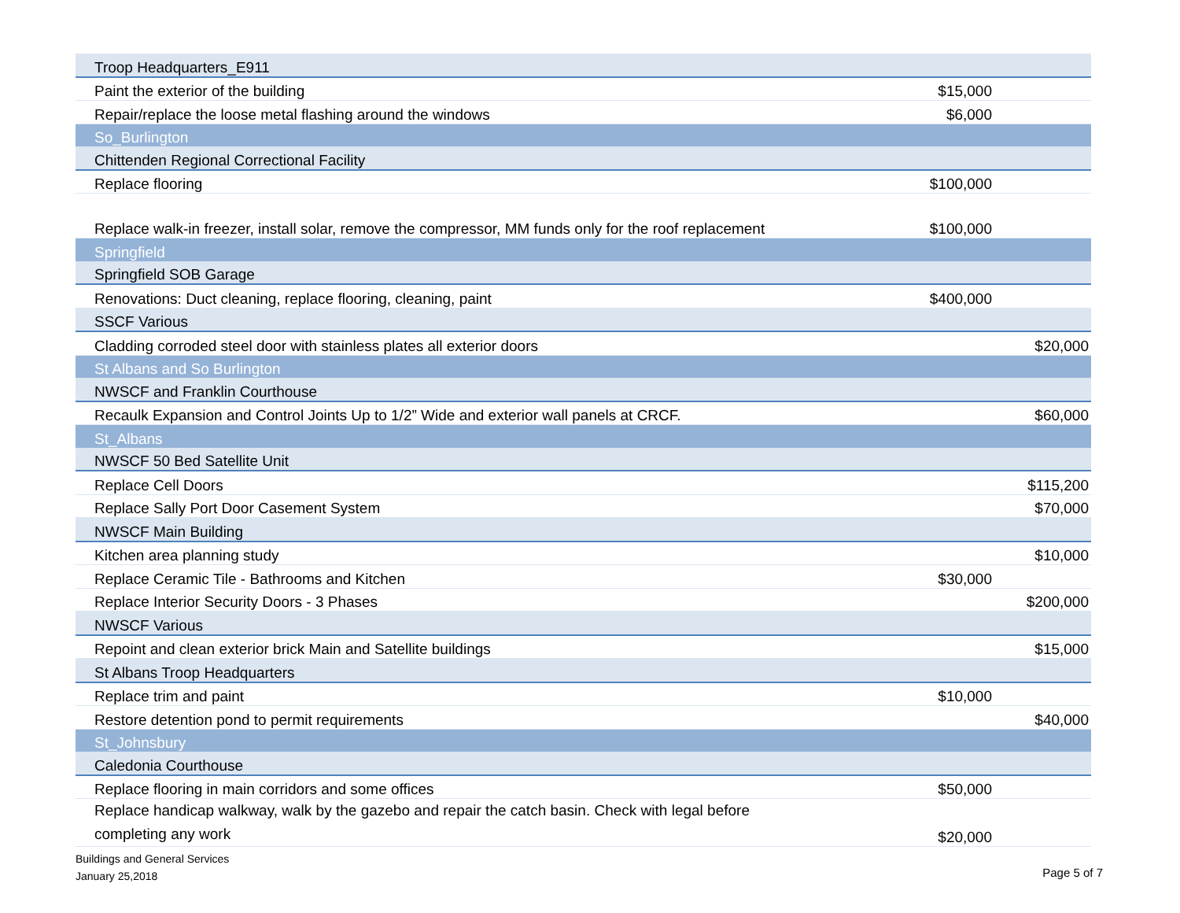| Troop Headquarters_E911 | | |
| Paint the exterior of the building | $15,000 | |
| Repair/replace the loose metal flashing around the windows | $6,000 | |
| So_Burlington | | |
| Chittenden Regional Correctional Facility | | |
| Replace flooring | $100,000 | |
| Replace walk-in freezer, install solar, remove the compressor, MM funds only for the roof replacement | $100,000 | |
| Springfield | | |
| Springfield SOB Garage | | |
| Renovations: Duct cleaning, replace flooring, cleaning, paint | $400,000 | |
| SSCF Various | | |
| Cladding corroded steel door with stainless plates all exterior doors | | $20,000 |
| St Albans and So Burlington | | |
| NWSCF and Franklin Courthouse | | |
| Recaulk Expansion and Control Joints Up to 1/2” Wide and exterior wall panels at CRCF. | | $60,000 |
| St_Albans | | |
| NWSCF 50 Bed Satellite Unit | | |
| Replace Cell Doors | | $115,200 |
| Replace Sally Port Door Casement System | | $70,000 |
| NWSCF Main Building | | |
| Kitchen area planning study | | $10,000 |
| Replace Ceramic Tile - Bathrooms and Kitchen | $30,000 | |
| Replace Interior Security Doors - 3 Phases | | $200,000 |
| NWSCF Various | | |
| Repoint and clean exterior brick Main and Satellite buildings | | $15,000 |
| St Albans Troop Headquarters | | |
| Replace trim and paint | $10,000 | |
| Restore detention pond to permit requirements | | $40,000 |
| St_Johnsbury | | |
| Caledonia Courthouse | | |
| Replace flooring in main corridors and some offices | $50,000 | |
| Replace handicap walkway, walk by the gazebo and repair the catch basin. Check with legal before completing any work | $20,000 | |
Buildings and General Services
January 25,2018
Page 5 of 7